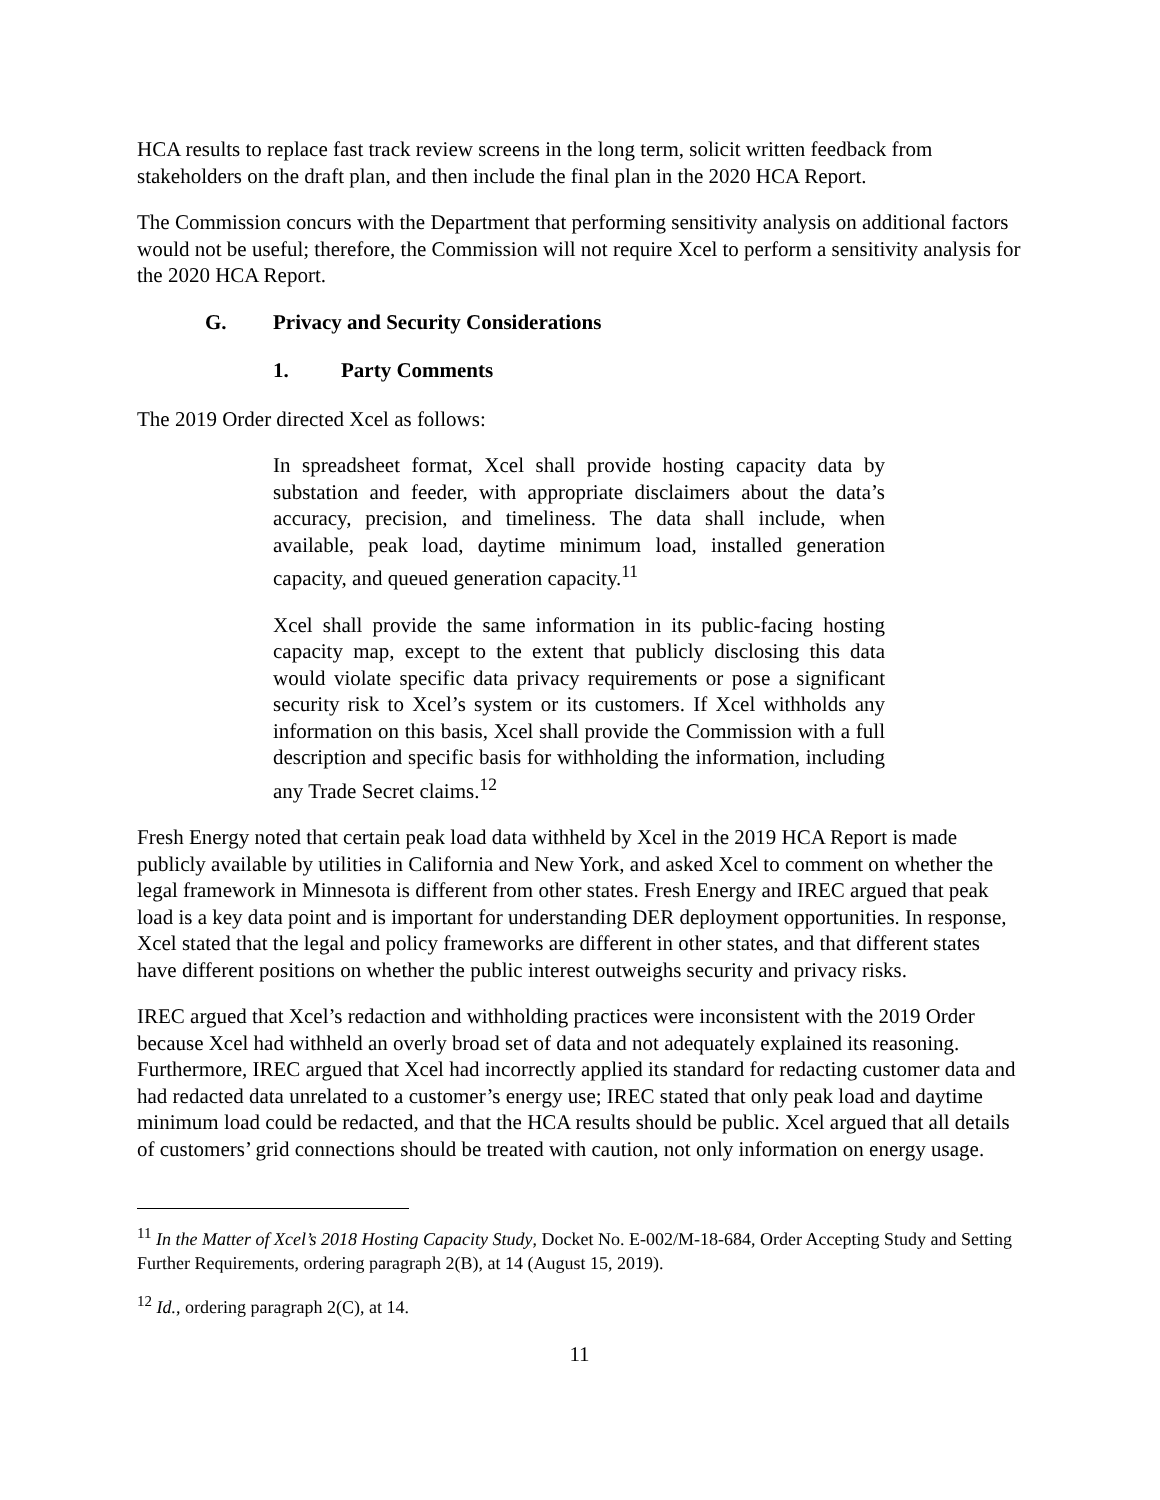HCA results to replace fast track review screens in the long term, solicit written feedback from stakeholders on the draft plan, and then include the final plan in the 2020 HCA Report.
The Commission concurs with the Department that performing sensitivity analysis on additional factors would not be useful; therefore, the Commission will not require Xcel to perform a sensitivity analysis for the 2020 HCA Report.
G. Privacy and Security Considerations
1. Party Comments
The 2019 Order directed Xcel as follows:
In spreadsheet format, Xcel shall provide hosting capacity data by substation and feeder, with appropriate disclaimers about the data’s accuracy, precision, and timeliness. The data shall include, when available, peak load, daytime minimum load, installed generation capacity, and queued generation capacity.<sup>11</sup>
Xcel shall provide the same information in its public-facing hosting capacity map, except to the extent that publicly disclosing this data would violate specific data privacy requirements or pose a significant security risk to Xcel’s system or its customers. If Xcel withholds any information on this basis, Xcel shall provide the Commission with a full description and specific basis for withholding the information, including any Trade Secret claims.<sup>12</sup>
Fresh Energy noted that certain peak load data withheld by Xcel in the 2019 HCA Report is made publicly available by utilities in California and New York, and asked Xcel to comment on whether the legal framework in Minnesota is different from other states. Fresh Energy and IREC argued that peak load is a key data point and is important for understanding DER deployment opportunities. In response, Xcel stated that the legal and policy frameworks are different in other states, and that different states have different positions on whether the public interest outweighs security and privacy risks.
IREC argued that Xcel’s redaction and withholding practices were inconsistent with the 2019 Order because Xcel had withheld an overly broad set of data and not adequately explained its reasoning. Furthermore, IREC argued that Xcel had incorrectly applied its standard for redacting customer data and had redacted data unrelated to a customer’s energy use; IREC stated that only peak load and daytime minimum load could be redacted, and that the HCA results should be public. Xcel argued that all details of customers’ grid connections should be treated with caution, not only information on energy usage.
<sup>11</sup> In the Matter of Xcel’s 2018 Hosting Capacity Study, Docket No. E-002/M-18-684, Order Accepting Study and Setting Further Requirements, ordering paragraph 2(B), at 14 (August 15, 2019).
<sup>12</sup> Id., ordering paragraph 2(C), at 14.
11